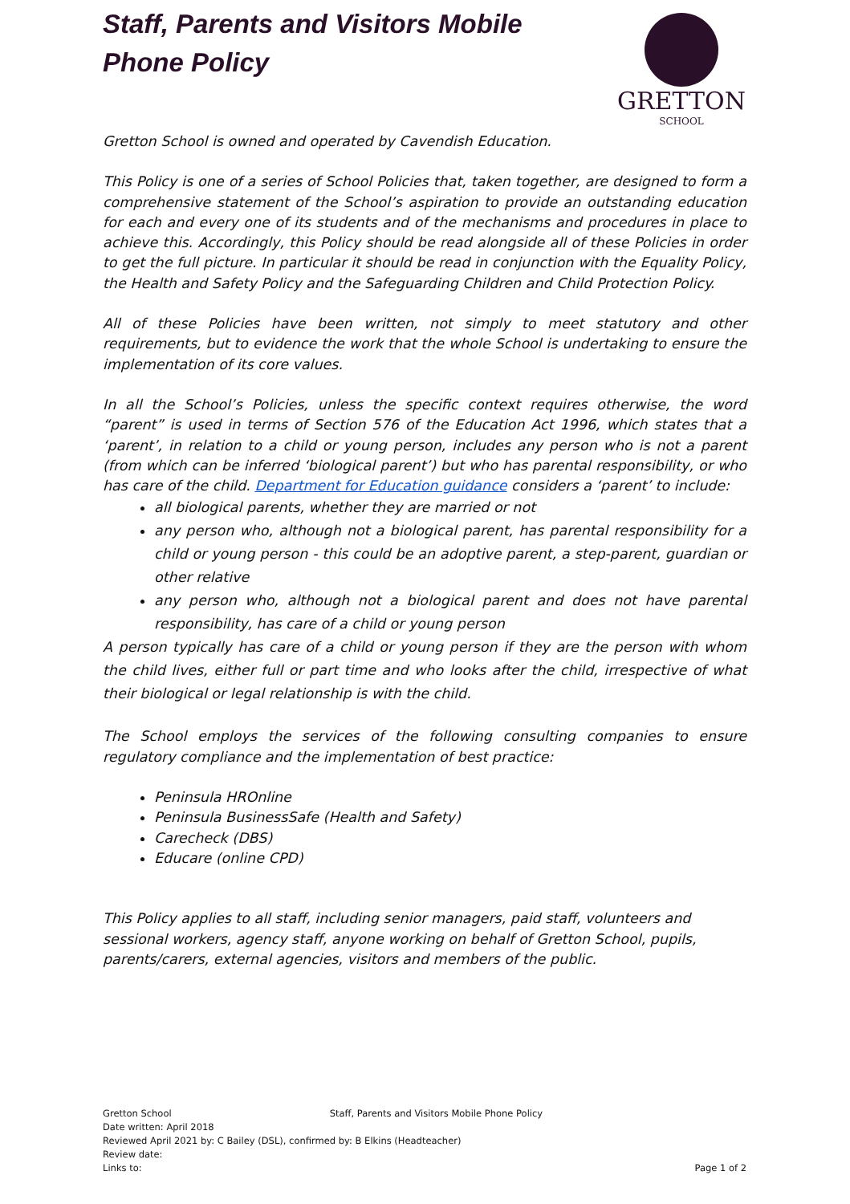GRETTON
SCHOOL
Staff, Parents and Visitors Mobile Phone Policy
Gretton School is owned and operated by Cavendish Education.
This Policy is one of a series of School Policies that, taken together, are designed to form a comprehensive statement of the School’s aspiration to provide an outstanding education for each and every one of its students and of the mechanisms and procedures in place to achieve this. Accordingly, this Policy should be read alongside all of these Policies in order to get the full picture. In particular it should be read in conjunction with the Equality Policy, the Health and Safety Policy and the Safeguarding Children and Child Protection Policy.
All of these Policies have been written, not simply to meet statutory and other requirements, but to evidence the work that the whole School is undertaking to ensure the implementation of its core values.
In all the School’s Policies, unless the specific context requires otherwise, the word “parent” is used in terms of Section 576 of the Education Act 1996, which states that a ‘parent’, in relation to a child or young person, includes any person who is not a parent (from which can be inferred ‘biological parent’) but who has parental responsibility, or who has care of the child. Department for Education guidance considers a ‘parent’ to include:
all biological parents, whether they are married or not
any person who, although not a biological parent, has parental responsibility for a child or young person - this could be an adoptive parent, a step-parent, guardian or other relative
any person who, although not a biological parent and does not have parental responsibility, has care of a child or young person
A person typically has care of a child or young person if they are the person with whom the child lives, either full or part time and who looks after the child, irrespective of what their biological or legal relationship is with the child.
The School employs the services of the following consulting companies to ensure regulatory compliance and the implementation of best practice:
Peninsula HROnline
Peninsula BusinessSafe (Health and Safety)
Carecheck (DBS)
Educare (online CPD)
This Policy applies to all staff, including senior managers, paid staff, volunteers and sessional workers, agency staff, anyone working on behalf of Gretton School, pupils, parents/carers, external agencies, visitors and members of the public.
Gretton School Staff, Parents and Visitors Mobile Phone Policy
Date written: April 2018
Reviewed April 2021 by: C Bailey (DSL), confirmed by: B Elkins (Headteacher)
Review date:
Links to: Page 1 of 2